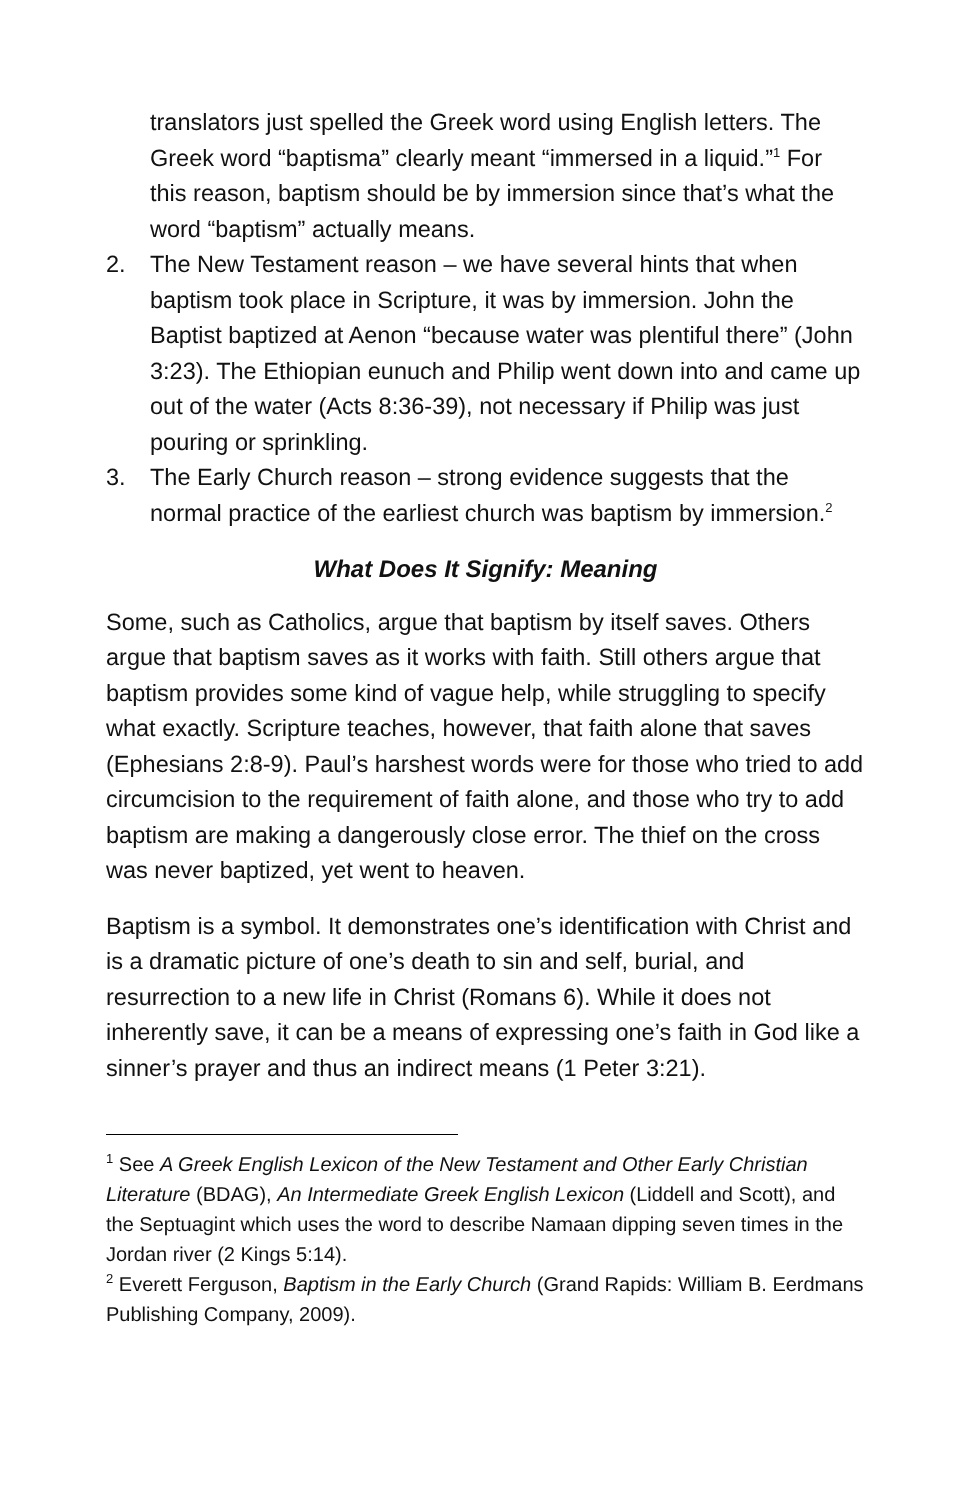translators just spelled the Greek word using English letters. The Greek word “baptisma” clearly meant “immersed in a liquid.”<sup>1</sup> For this reason, baptism should be by immersion since that’s what the word “baptism” actually means.
2. The New Testament reason – we have several hints that when baptism took place in Scripture, it was by immersion. John the Baptist baptized at Aenon “because water was plentiful there” (John 3:23). The Ethiopian eunuch and Philip went down into and came up out of the water (Acts 8:36-39), not necessary if Philip was just pouring or sprinkling.
3. The Early Church reason – strong evidence suggests that the normal practice of the earliest church was baptism by immersion.<sup>2</sup>
What Does It Signify: Meaning
Some, such as Catholics, argue that baptism by itself saves. Others argue that baptism saves as it works with faith. Still others argue that baptism provides some kind of vague help, while struggling to specify what exactly. Scripture teaches, however, that faith alone that saves (Ephesians 2:8-9). Paul’s harshest words were for those who tried to add circumcision to the requirement of faith alone, and those who try to add baptism are making a dangerously close error. The thief on the cross was never baptized, yet went to heaven.
Baptism is a symbol. It demonstrates one’s identification with Christ and is a dramatic picture of one’s death to sin and self, burial, and resurrection to a new life in Christ (Romans 6). While it does not inherently save, it can be a means of expressing one’s faith in God like a sinner’s prayer and thus an indirect means (1 Peter 3:21).
<sup>1</sup> See A Greek English Lexicon of the New Testament and Other Early Christian Literature (BDAG), An Intermediate Greek English Lexicon (Liddell and Scott), and the Septuagint which uses the word to describe Namaan dipping seven times in the Jordan river (2 Kings 5:14).
<sup>2</sup> Everett Ferguson, Baptism in the Early Church (Grand Rapids: William B. Eerdmans Publishing Company, 2009).